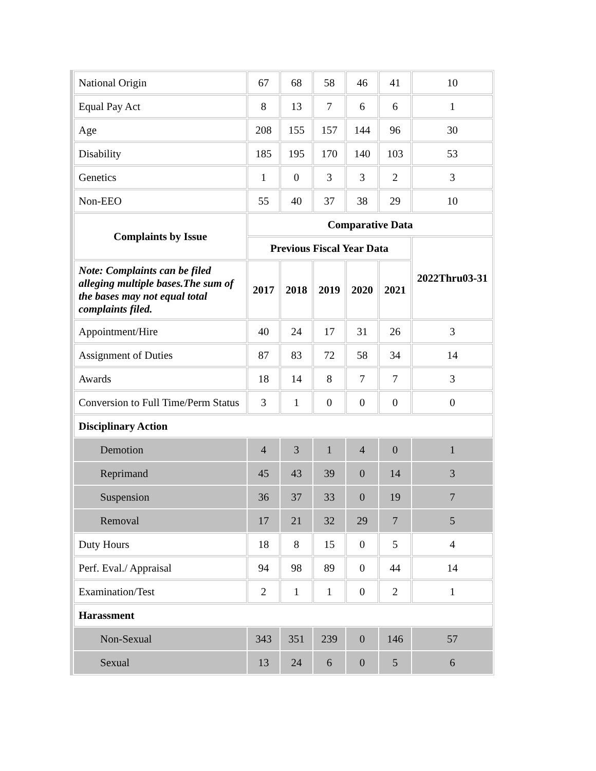| National Origin | 67 | 68 | 58 | 46 | 41 | 10 |
| Equal Pay Act | 8 | 13 | 7 | 6 | 6 | 1 |
| Age | 208 | 155 | 157 | 144 | 96 | 30 |
| Disability | 185 | 195 | 170 | 140 | 103 | 53 |
| Genetics | 1 | 0 | 3 | 3 | 2 | 3 |
| Non-EEO | 55 | 40 | 37 | 38 | 29 | 10 |
| Complaints by Issue | Comparative Data | | | | | |
| | Previous Fiscal Year Data | | | | | 2022Thru03-31 |
| Note: Complaints can be filed alleging multiple bases.The sum of the bases may not equal total complaints filed. | 2017 | 2018 | 2019 | 2020 | 2021 | |
| Appointment/Hire | 40 | 24 | 17 | 31 | 26 | 3 |
| Assignment of Duties | 87 | 83 | 72 | 58 | 34 | 14 |
| Awards | 18 | 14 | 8 | 7 | 7 | 3 |
| Conversion to Full Time/Perm Status | 3 | 1 | 0 | 0 | 0 | 0 |
| Disciplinary Action | | | | | | |
| Demotion | 4 | 3 | 1 | 4 | 0 | 1 |
| Reprimand | 45 | 43 | 39 | 0 | 14 | 3 |
| Suspension | 36 | 37 | 33 | 0 | 19 | 7 |
| Removal | 17 | 21 | 32 | 29 | 7 | 5 |
| Duty Hours | 18 | 8 | 15 | 0 | 5 | 4 |
| Perf. Eval./ Appraisal | 94 | 98 | 89 | 0 | 44 | 14 |
| Examination/Test | 2 | 1 | 1 | 0 | 2 | 1 |
| Harassment | | | | | | |
| Non-Sexual | 343 | 351 | 239 | 0 | 146 | 57 |
| Sexual | 13 | 24 | 6 | 0 | 5 | 6 |